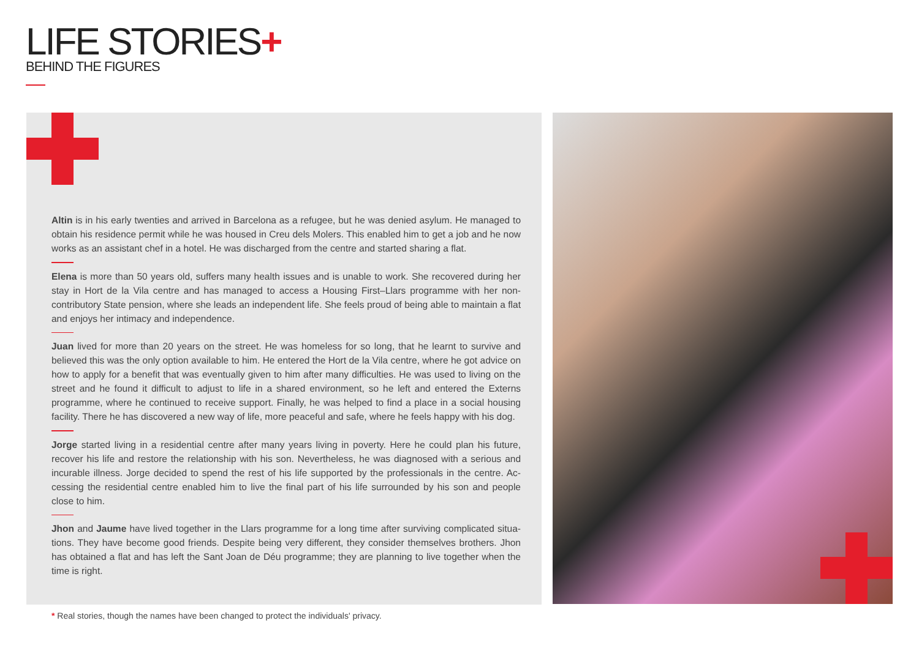LIFE STORIES+
BEHIND THE FIGURES
Altin is in his early twenties and arrived in Barcelona as a refugee, but he was denied asylum. He managed to obtain his residence permit while he was housed in Creu dels Molers. This enabled him to get a job and he now works as an assistant chef in a hotel. He was discharged from the centre and started sharing a flat.
Elena is more than 50 years old, suffers many health issues and is unable to work. She recovered during her stay in Hort de la Vila centre and has managed to access a Housing First–Llars programme with her non-contributory State pension, where she leads an independent life. She feels proud of being able to maintain a flat and enjoys her intimacy and independence.
Juan lived for more than 20 years on the street. He was homeless for so long, that he learnt to survive and believed this was the only option available to him. He entered the Hort de la Vila centre, where he got advice on how to apply for a benefit that was eventually given to him after many difficulties. He was used to living on the street and he found it difficult to adjust to life in a shared environment, so he left and entered the Externs programme, where he continued to receive support. Finally, he was helped to find a place in a social housing facility. There he has discovered a new way of life, more peaceful and safe, where he feels happy with his dog.
Jorge started living in a residential centre after many years living in poverty. Here he could plan his future, recover his life and restore the relationship with his son. Nevertheless, he was diagnosed with a serious and incurable illness. Jorge decided to spend the rest of his life supported by the professionals in the centre. Ac-cessing the residential centre enabled him to live the final part of his life surrounded by his son and people close to him.
Jhon and Jaume have lived together in the Llars programme for a long time after surviving complicated situa-tions. They have become good friends. Despite being very different, they consider themselves brothers. Jhon has obtained a flat and has left the Sant Joan de Déu programme; they are planning to live together when the time is right.
* Real stories, though the names have been changed to protect the individuals' privacy.